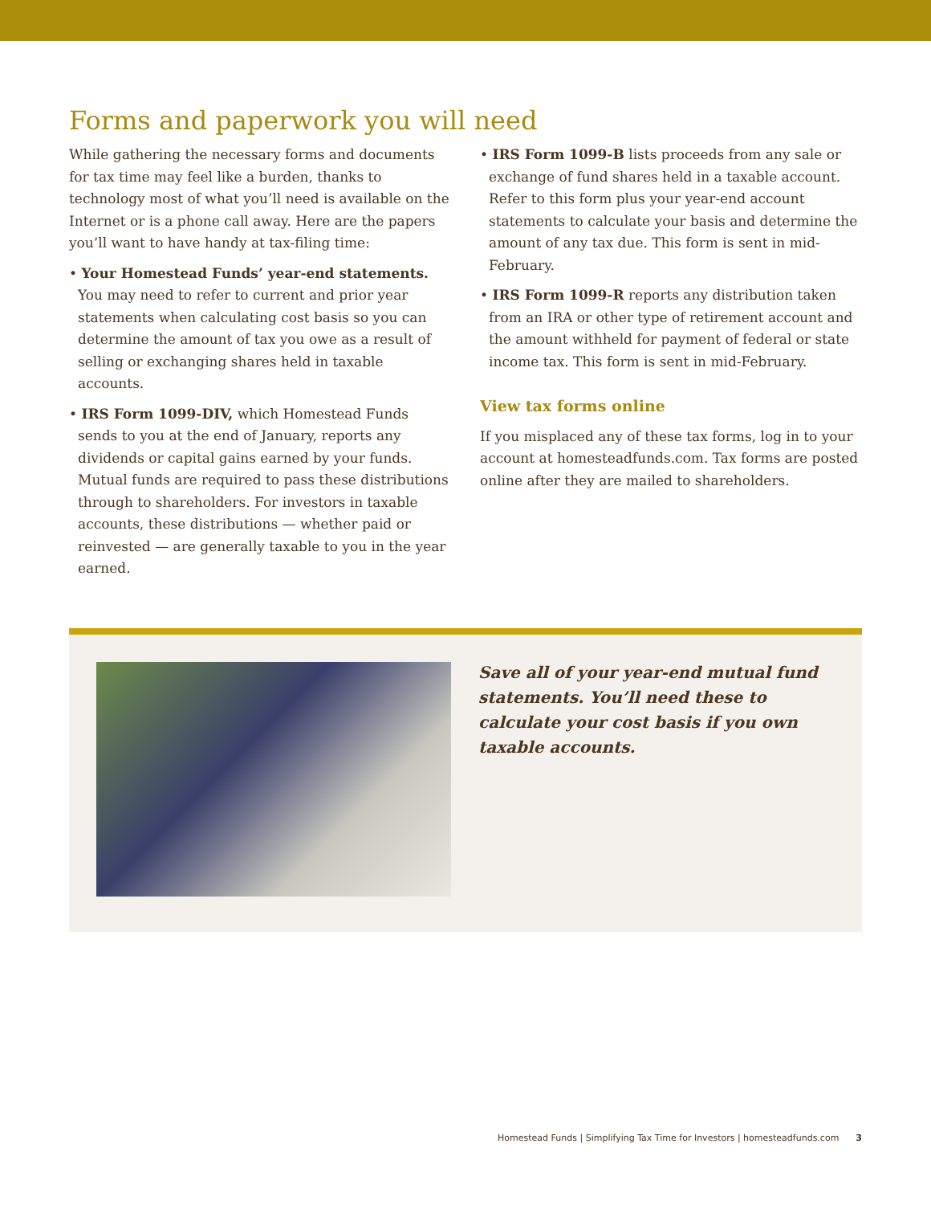Forms and paperwork you will need
While gathering the necessary forms and documents for tax time may feel like a burden, thanks to technology most of what you’ll need is available on the Internet or is a phone call away. Here are the papers you’ll want to have handy at tax-filing time:
• Your Homestead Funds’ year-end statements. You may need to refer to current and prior year statements when calculating cost basis so you can determine the amount of tax you owe as a result of selling or exchanging shares held in taxable accounts.
• IRS Form 1099-DIV, which Homestead Funds sends to you at the end of January, reports any dividends or capital gains earned by your funds. Mutual funds are required to pass these distributions through to shareholders. For investors in taxable accounts, these distributions — whether paid or reinvested — are generally taxable to you in the year earned.
• IRS Form 1099-B lists proceeds from any sale or exchange of fund shares held in a taxable account. Refer to this form plus your year-end account statements to calculate your basis and determine the amount of any tax due. This form is sent in mid-February.
• IRS Form 1099-R reports any distribution taken from an IRA or other type of retirement account and the amount withheld for payment of federal or state income tax. This form is sent in mid-February.
View tax forms online
If you misplaced any of these tax forms, log in to your account at homesteadfunds.com. Tax forms are posted online after they are mailed to shareholders.
Save all of your year-end mutual fund statements. You’ll need these to calculate your cost basis if you own taxable accounts.
Homestead Funds | Simplifying Tax Time for Investors | homesteadfunds.com 3